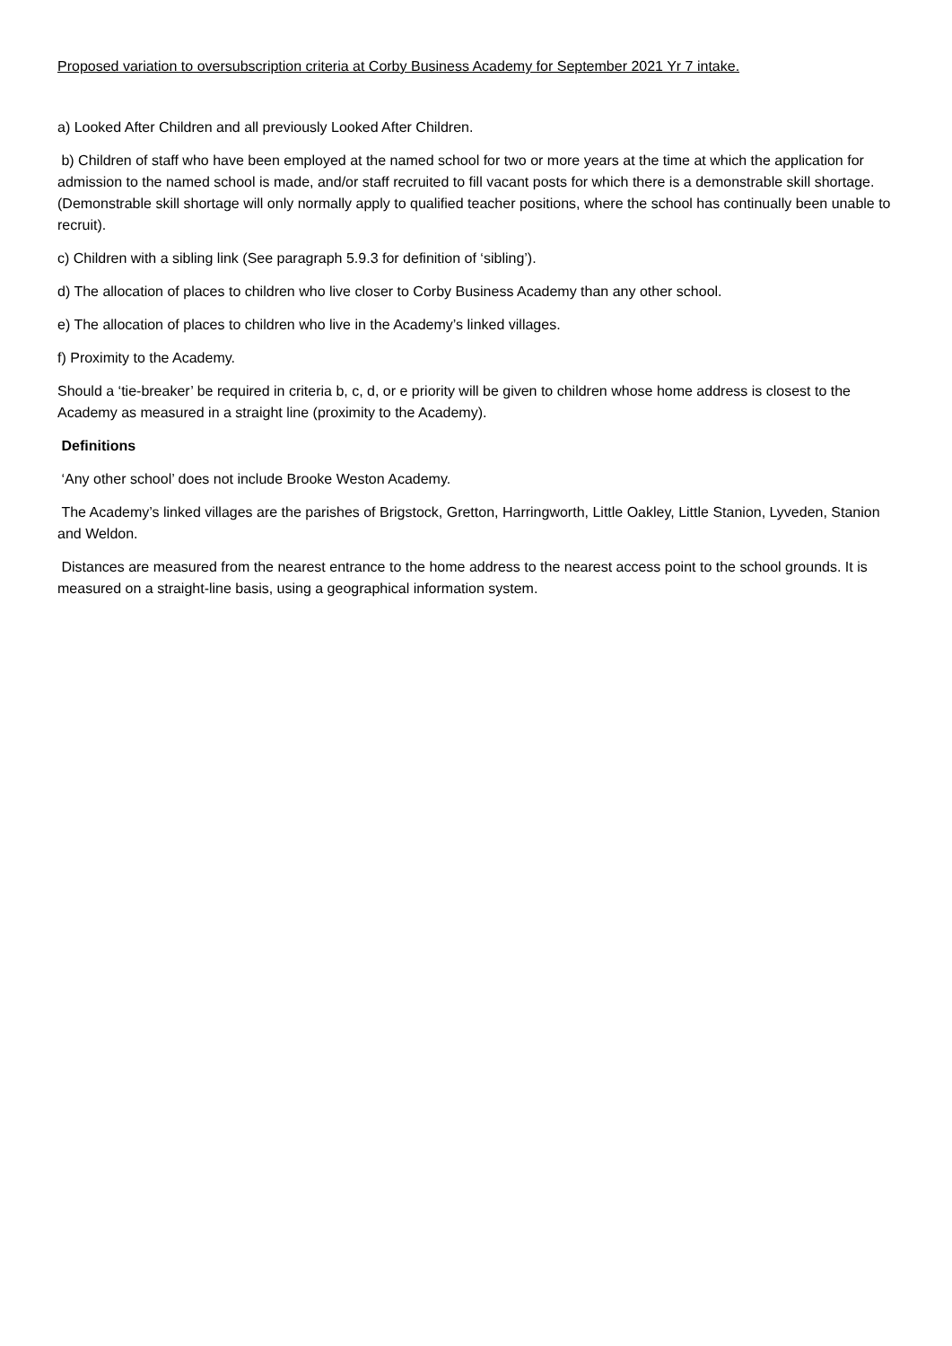Proposed variation to oversubscription criteria at Corby Business Academy for September 2021 Yr 7 intake.
a) Looked After Children and all previously Looked After Children.
b) Children of staff who have been employed at the named school for two or more years at the time at which the application for admission to the named school is made, and/or staff recruited to fill vacant posts for which there is a demonstrable skill shortage. (Demonstrable skill shortage will only normally apply to qualified teacher positions, where the school has continually been unable to recruit).
c) Children with a sibling link (See paragraph 5.9.3 for definition of ‘sibling’).
d) The allocation of places to children who live closer to Corby Business Academy than any other school.
e) The allocation of places to children who live in the Academy’s linked villages.
f) Proximity to the Academy.
Should a ‘tie-breaker’ be required in criteria b, c, d, or e priority will be given to children whose home address is closest to the Academy as measured in a straight line (proximity to the Academy).
Definitions
‘Any other school’ does not include Brooke Weston Academy.
The Academy’s linked villages are the parishes of Brigstock, Gretton, Harringworth, Little Oakley, Little Stanion, Lyveden, Stanion and Weldon.
Distances are measured from the nearest entrance to the home address to the nearest access point to the school grounds. It is measured on a straight-line basis, using a geographical information system.